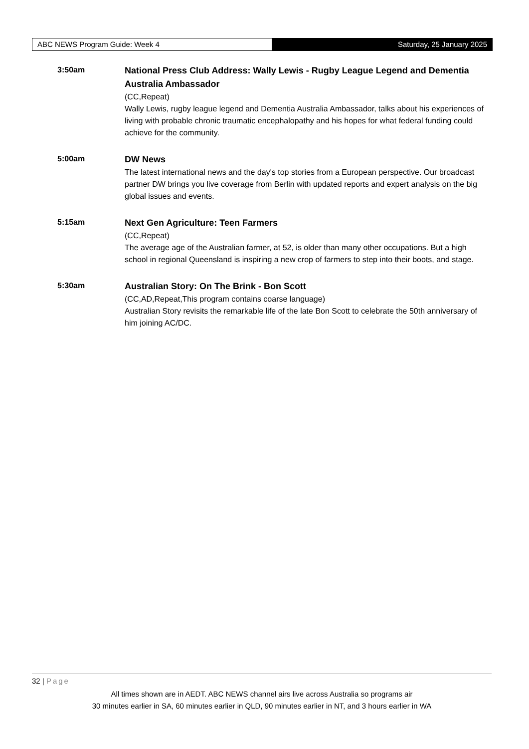ABC NEWS Program Guide: Week 4 Saturday, 25 January 2025
3:50am
National Press Club Address: Wally Lewis - Rugby League Legend and Dementia Australia Ambassador
(CC,Repeat)
Wally Lewis, rugby league legend and Dementia Australia Ambassador, talks about his experiences of living with probable chronic traumatic encephalopathy and his hopes for what federal funding could achieve for the community.
5:00am
DW News
The latest international news and the day's top stories from a European perspective. Our broadcast partner DW brings you live coverage from Berlin with updated reports and expert analysis on the big global issues and events.
5:15am
Next Gen Agriculture: Teen Farmers
(CC,Repeat)
The average age of the Australian farmer, at 52, is older than many other occupations. But a high school in regional Queensland is inspiring a new crop of farmers to step into their boots, and stage.
5:30am
Australian Story: On The Brink - Bon Scott
(CC,AD,Repeat,This program contains coarse language)
Australian Story revisits the remarkable life of the late Bon Scott to celebrate the 50th anniversary of him joining AC/DC.
32 | Page
All times shown are in AEDT. ABC NEWS channel airs live across Australia so programs air
30 minutes earlier in SA, 60 minutes earlier in QLD, 90 minutes earlier in NT, and 3 hours earlier in WA